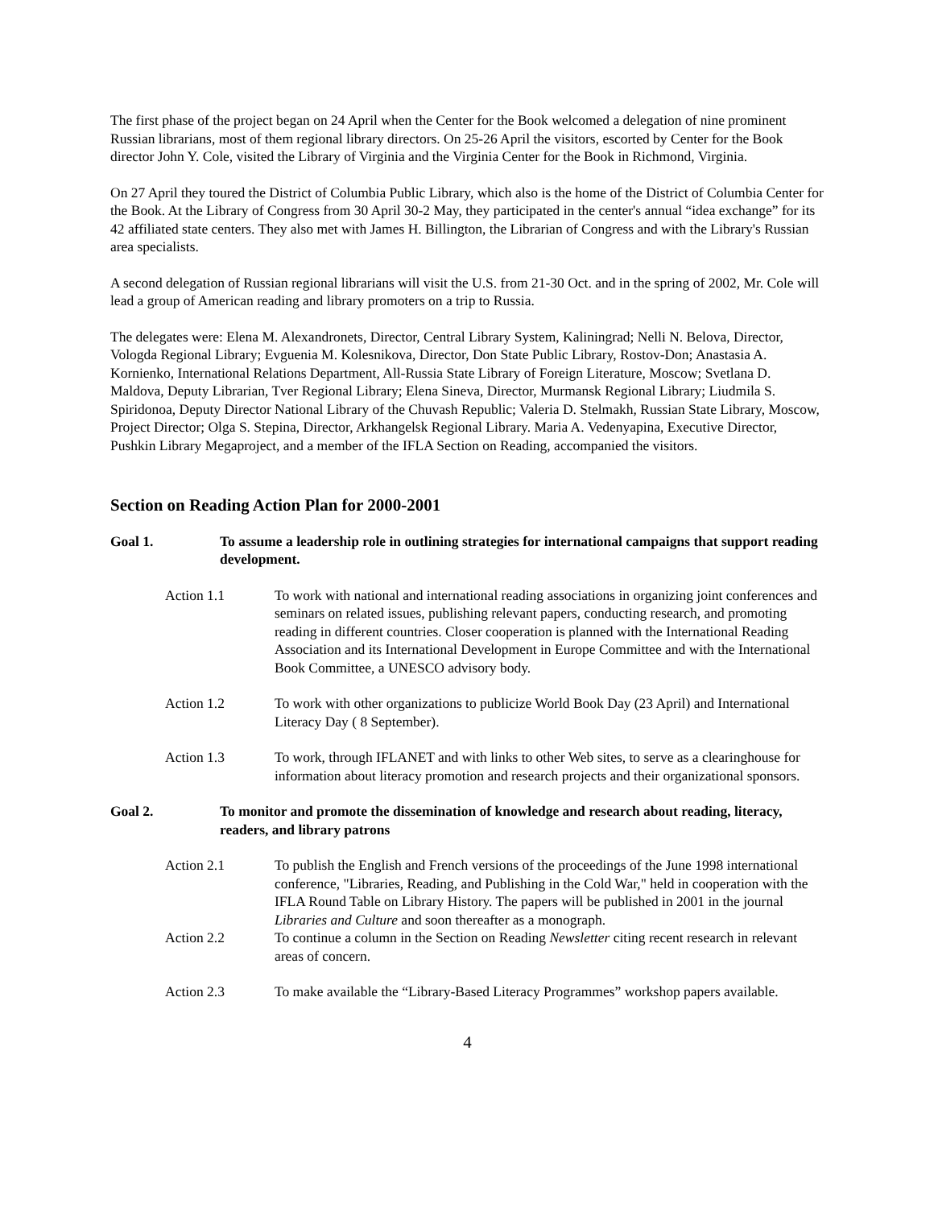The first phase of the project began on 24 April when the Center for the Book welcomed a delegation of nine prominent Russian librarians, most of them regional library directors. On 25-26 April the visitors, escorted by Center for the Book director John Y. Cole, visited the Library of Virginia and the Virginia Center for the Book in Richmond, Virginia.
On 27 April they toured the District of Columbia Public Library, which also is the home of the District of Columbia Center for the Book. At the Library of Congress from 30 April 30-2 May, they participated in the center's annual “idea exchange” for its 42 affiliated state centers. They also met with James H. Billington, the Librarian of Congress and with the Library's Russian area specialists.
A second delegation of Russian regional librarians will visit the U.S. from 21-30 Oct. and in the spring of 2002, Mr. Cole will lead a group of American reading and library promoters on a trip to Russia.
The delegates were: Elena M. Alexandronets, Director, Central Library System, Kaliningrad; Nelli N. Belova, Director, Vologda Regional Library; Evguenia M. Kolesnikova, Director, Don State Public Library, Rostov-Don; Anastasia A. Kornienko, International Relations Department, All-Russia State Library of Foreign Literature, Moscow; Svetlana D. Maldova, Deputy Librarian, Tver Regional Library; Elena Sineva, Director, Murmansk Regional Library; Liudmila S. Spiridonoa, Deputy Director National Library of the Chuvash Republic; Valeria D. Stelmakh, Russian State Library, Moscow, Project Director; Olga S. Stepina, Director, Arkhangelsk Regional Library. Maria A. Vedenyapina, Executive Director, Pushkin Library Megaproject, and a member of the IFLA Section on Reading, accompanied the visitors.
Section on Reading Action Plan for 2000-2001
Goal 1. To assume a leadership role in outlining strategies for international campaigns that support reading development.
Action 1.1 To work with national and international reading associations in organizing joint conferences and seminars on related issues, publishing relevant papers, conducting research, and promoting reading in different countries. Closer cooperation is planned with the International Reading Association and its International Development in Europe Committee and with the International Book Committee, a UNESCO advisory body.
Action 1.2 To work with other organizations to publicize World Book Day (23 April) and International Literacy Day ( 8 September).
Action 1.3 To work, through IFLANET and with links to other Web sites, to serve as a clearinghouse for information about literacy promotion and research projects and their organizational sponsors.
Goal 2. To monitor and promote the dissemination of knowledge and research about reading, literacy, readers, and library patrons
Action 2.1 To publish the English and French versions of the proceedings of the June 1998 international conference, "Libraries, Reading, and Publishing in the Cold War," held in cooperation with the IFLA Round Table on Library History. The papers will be published in 2001 in the journal Libraries and Culture and soon thereafter as a monograph.
Action 2.2 To continue a column in the Section on Reading Newsletter citing recent research in relevant areas of concern.
Action 2.3 To make available the “Library-Based Literacy Programmes” workshop papers available.
4